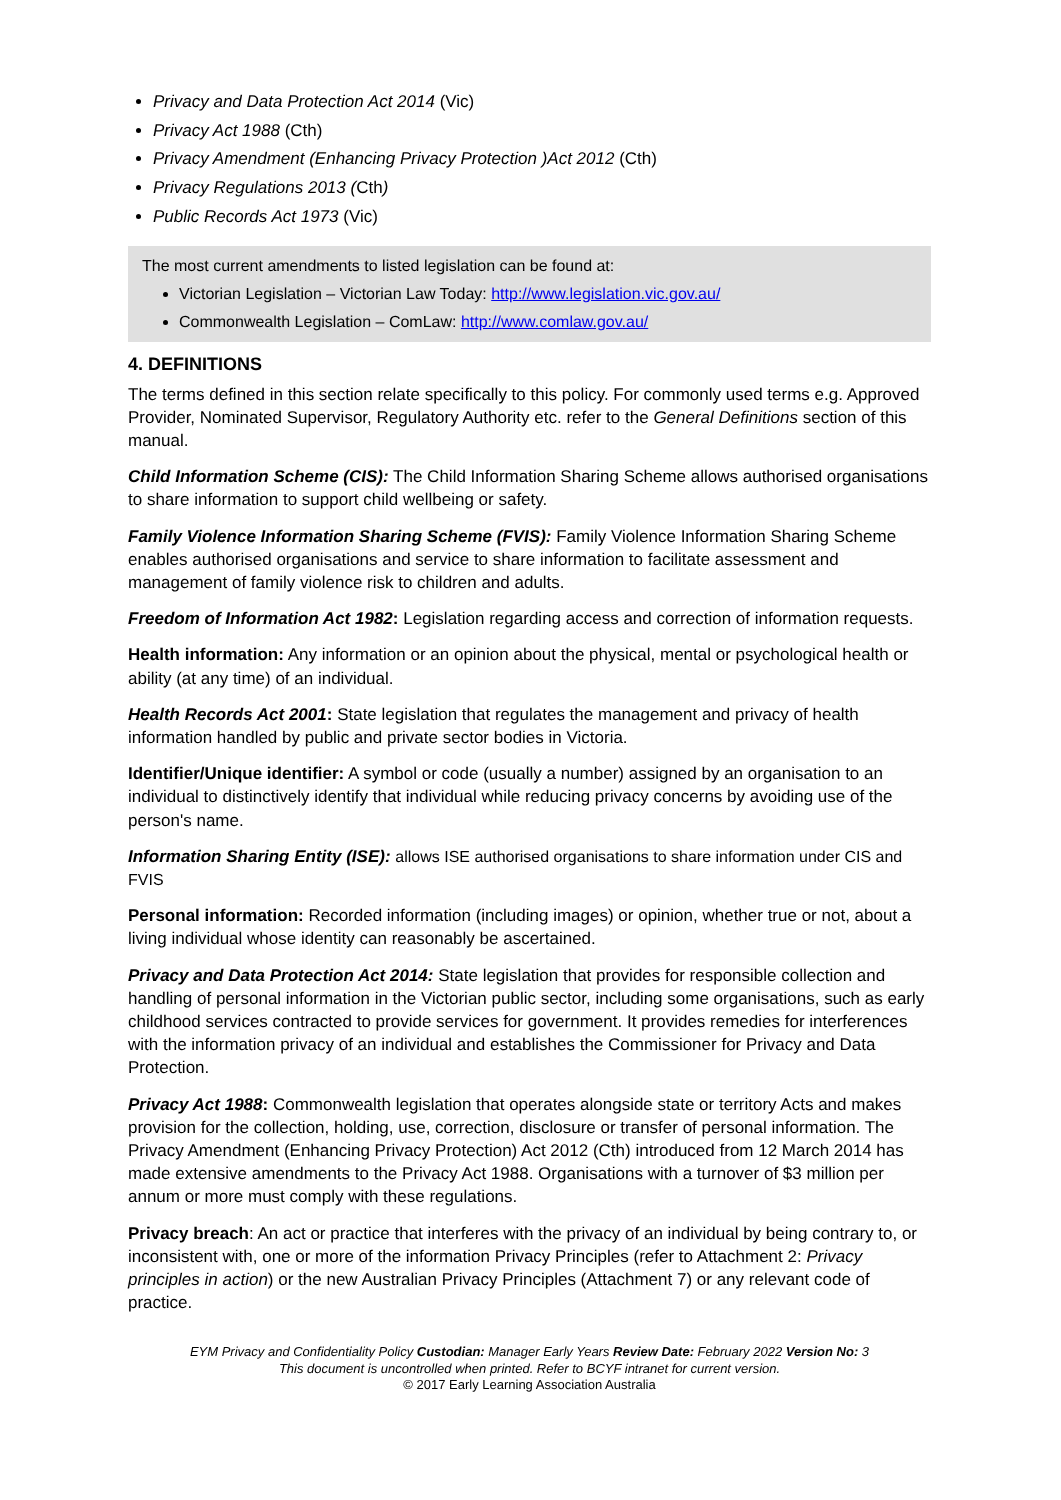Privacy and Data Protection Act 2014 (Vic)
Privacy Act 1988 (Cth)
Privacy Amendment (Enhancing Privacy Protection )Act 2012 (Cth)
Privacy Regulations 2013 (Cth)
Public Records Act 1973 (Vic)
The most current amendments to listed legislation can be found at:
Victorian Legislation – Victorian Law Today: http://www.legislation.vic.gov.au/
Commonwealth Legislation – ComLaw: http://www.comlaw.gov.au/
4. DEFINITIONS
The terms defined in this section relate specifically to this policy. For commonly used terms e.g. Approved Provider, Nominated Supervisor, Regulatory Authority etc. refer to the General Definitions section of this manual.
Child Information Scheme (CIS): The Child Information Sharing Scheme allows authorised organisations to share information to support child wellbeing or safety.
Family Violence Information Sharing Scheme (FVIS): Family Violence Information Sharing Scheme enables authorised organisations and service to share information to facilitate assessment and management of family violence risk to children and adults.
Freedom of Information Act 1982: Legislation regarding access and correction of information requests.
Health information: Any information or an opinion about the physical, mental or psychological health or ability (at any time) of an individual.
Health Records Act 2001: State legislation that regulates the management and privacy of health information handled by public and private sector bodies in Victoria.
Identifier/Unique identifier: A symbol or code (usually a number) assigned by an organisation to an individual to distinctively identify that individual while reducing privacy concerns by avoiding use of the person's name.
Information Sharing Entity (ISE): allows ISE authorised organisations to share information under CIS and FVIS
Personal information: Recorded information (including images) or opinion, whether true or not, about a living individual whose identity can reasonably be ascertained.
Privacy and Data Protection Act 2014: State legislation that provides for responsible collection and handling of personal information in the Victorian public sector, including some organisations, such as early childhood services contracted to provide services for government. It provides remedies for interferences with the information privacy of an individual and establishes the Commissioner for Privacy and Data Protection.
Privacy Act 1988: Commonwealth legislation that operates alongside state or territory Acts and makes provision for the collection, holding, use, correction, disclosure or transfer of personal information. The Privacy Amendment (Enhancing Privacy Protection) Act 2012 (Cth) introduced from 12 March 2014 has made extensive amendments to the Privacy Act 1988. Organisations with a turnover of $3 million per annum or more must comply with these regulations.
Privacy breach: An act or practice that interferes with the privacy of an individual by being contrary to, or inconsistent with, one or more of the information Privacy Principles (refer to Attachment 2: Privacy principles in action) or the new Australian Privacy Principles (Attachment 7) or any relevant code of practice.
EYM Privacy and Confidentiality Policy Custodian: Manager Early Years Review Date: February 2022 Version No: 3
This document is uncontrolled when printed. Refer to BCYF intranet for current version.
© 2017 Early Learning Association Australia